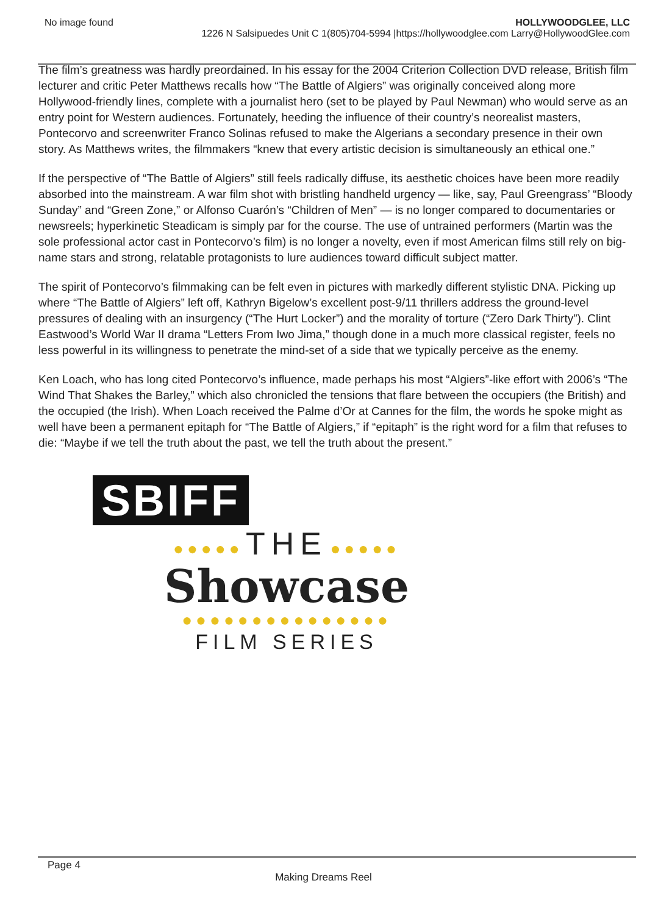No image found HOLLYWOODGLEE, LLC
1226 N Salsipuedes Unit C 1(805)704-5994 |https://hollywoodglee.com Larry@HollywoodGlee.com
The film’s greatness was hardly preordained. In his essay for the 2004 Criterion Collection DVD release, British film lecturer and critic Peter Matthews recalls how “The Battle of Algiers” was originally conceived along more Hollywood-friendly lines, complete with a journalist hero (set to be played by Paul Newman) who would serve as an entry point for Western audiences. Fortunately, heeding the influence of their country’s neorealist masters, Pontecorvo and screenwriter Franco Solinas refused to make the Algerians a secondary presence in their own story. As Matthews writes, the filmmakers “knew that every artistic decision is simultaneously an ethical one.”
If the perspective of “The Battle of Algiers” still feels radically diffuse, its aesthetic choices have been more readily absorbed into the mainstream. A war film shot with bristling handheld urgency — like, say, Paul Greengrass’ “Bloody Sunday” and “Green Zone,” or Alfonso Cuarón’s “Children of Men” — is no longer compared to documentaries or newsreels; hyperkinetic Steadicam is simply par for the course. The use of untrained performers (Martin was the sole professional actor cast in Pontecorvo’s film) is no longer a novelty, even if most American films still rely on big-name stars and strong, relatable protagonists to lure audiences toward difficult subject matter.
The spirit of Pontecorvo’s filmmaking can be felt even in pictures with markedly different stylistic DNA. Picking up where “The Battle of Algiers” left off, Kathryn Bigelow’s excellent post-9/11 thrillers address the ground-level pressures of dealing with an insurgency (“The Hurt Locker”) and the morality of torture (“Zero Dark Thirty”). Clint Eastwood’s World War II drama “Letters From Iwo Jima,” though done in a much more classical register, feels no less powerful in its willingness to penetrate the mind-set of a side that we typically perceive as the enemy.
Ken Loach, who has long cited Pontecorvo’s influence, made perhaps his most “Algiers”-like effort with 2006’s “The Wind That Shakes the Barley,” which also chronicled the tensions that flare between the occupiers (the British) and the occupied (the Irish). When Loach received the Palme d’Or at Cannes for the film, the words he spoke might as well have been a permanent epitaph for “The Battle of Algiers,” if “epitaph” is the right word for a film that refuses to die: “Maybe if we tell the truth about the past, we tell the truth about the present.”
SBIFF
●●●●● THE ●●●●●
Showcase
●●●●●●●●●●●●●●●
FILM SERIES
Page 4
Making Dreams Reel